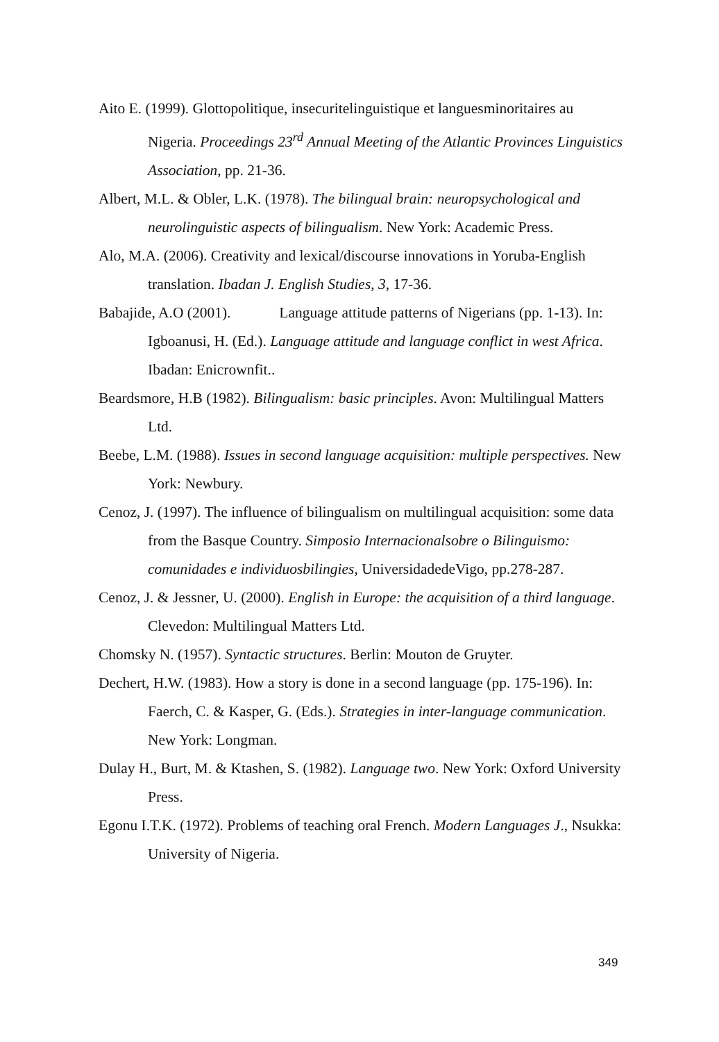Aito E. (1999). Glottopolitique, insecuritelinguistique et languesminoritaires au Nigeria. Proceedings 23<sup>rd</sup> Annual Meeting of the Atlantic Provinces Linguistics Association, pp. 21-36.
Albert, M.L. & Obler, L.K. (1978). The bilingual brain: neuropsychological and neurolinguistic aspects of bilingualism. New York: Academic Press.
Alo, M.A. (2006). Creativity and lexical/discourse innovations in Yoruba-English translation. Ibadan J. English Studies, 3, 17-36.
Babajide, A.O (2001). Language attitude patterns of Nigerians (pp. 1-13). In: Igboanusi, H. (Ed.). Language attitude and language conflict in west Africa. Ibadan: Enicrownfit..
Beardsmore, H.B (1982). Bilingualism: basic principles. Avon: Multilingual Matters Ltd.
Beebe, L.M. (1988). Issues in second language acquisition: multiple perspectives. New York: Newbury.
Cenoz, J. (1997). The influence of bilingualism on multilingual acquisition: some data from the Basque Country. Simposio Internacionalsobre o Bilinguismo: comunidades e individuosbilingies, UniversidadedeVigo, pp.278-287.
Cenoz, J. & Jessner, U. (2000). English in Europe: the acquisition of a third language. Clevedon: Multilingual Matters Ltd.
Chomsky N. (1957). Syntactic structures. Berlin: Mouton de Gruyter.
Dechert, H.W. (1983). How a story is done in a second language (pp. 175-196). In: Faerch, C. & Kasper, G. (Eds.). Strategies in inter-language communication. New York: Longman.
Dulay H., Burt, M. & Ktashen, S. (1982). Language two. New York: Oxford University Press.
Egonu I.T.K. (1972). Problems of teaching oral French. Modern Languages J., Nsukka: University of Nigeria.
349